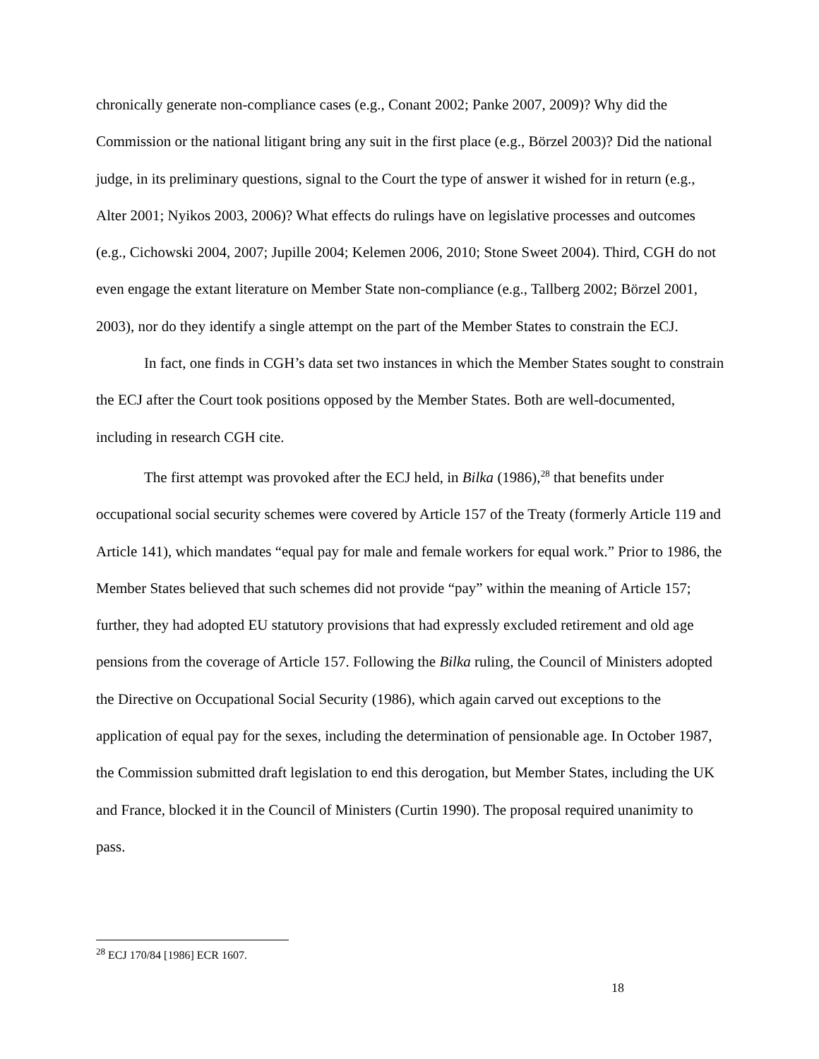chronically generate non-compliance cases (e.g., Conant 2002; Panke 2007, 2009)? Why did the Commission or the national litigant bring any suit in the first place (e.g., Börzel 2003)? Did the national judge, in its preliminary questions, signal to the Court the type of answer it wished for in return (e.g., Alter 2001; Nyikos 2003, 2006)? What effects do rulings have on legislative processes and outcomes (e.g., Cichowski 2004, 2007; Jupille 2004; Kelemen 2006, 2010; Stone Sweet 2004). Third, CGH do not even engage the extant literature on Member State non-compliance (e.g., Tallberg 2002; Börzel 2001, 2003), nor do they identify a single attempt on the part of the Member States to constrain the ECJ.
In fact, one finds in CGH’s data set two instances in which the Member States sought to constrain the ECJ after the Court took positions opposed by the Member States. Both are well-documented, including in research CGH cite.
The first attempt was provoked after the ECJ held, in Bilka (1986),<sup>28</sup> that benefits under occupational social security schemes were covered by Article 157 of the Treaty (formerly Article 119 and Article 141), which mandates “equal pay for male and female workers for equal work.” Prior to 1986, the Member States believed that such schemes did not provide “pay” within the meaning of Article 157; further, they had adopted EU statutory provisions that had expressly excluded retirement and old age pensions from the coverage of Article 157. Following the Bilka ruling, the Council of Ministers adopted the Directive on Occupational Social Security (1986), which again carved out exceptions to the application of equal pay for the sexes, including the determination of pensionable age. In October 1987, the Commission submitted draft legislation to end this derogation, but Member States, including the UK and France, blocked it in the Council of Ministers (Curtin 1990). The proposal required unanimity to pass.
<sup>28</sup> ECJ 170/84 [1986] ECR 1607.
18